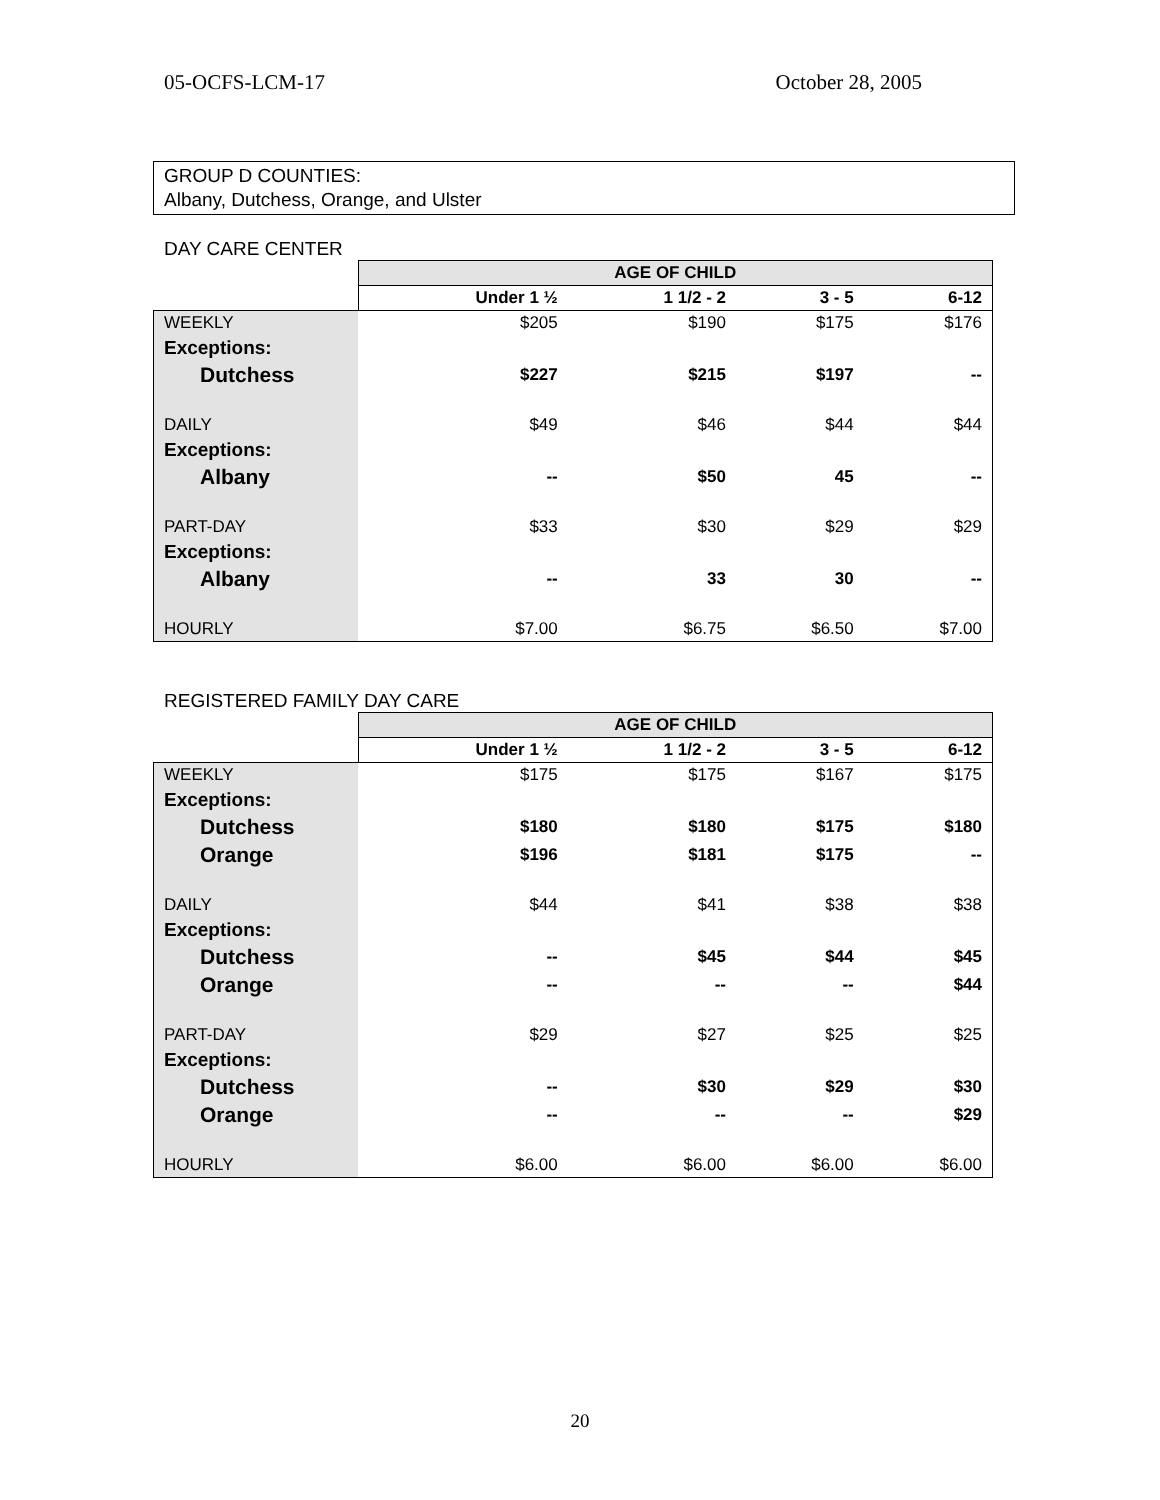05-OCFS-LCM-17 October 28, 2005
GROUP D COUNTIES:
Albany, Dutchess, Orange, and Ulster
DAY CARE CENTER
| | AGE OF CHILD | | | |
| | Under 1 ½ | 1 1/2 - 2 | 3 - 5 | 6-12 |
| WEEKLY | $205 | $190 | $175 | $176 |
| Exceptions: | | | | |
| Dutchess | $227 | $215 | $197 | -- |
| DAILY | $49 | $46 | $44 | $44 |
| Exceptions: | | | | |
| Albany | -- | $50 | 45 | -- |
| PART-DAY | $33 | $30 | $29 | $29 |
| Exceptions: | | | | |
| Albany | -- | 33 | 30 | -- |
| HOURLY | $7.00 | $6.75 | $6.50 | $7.00 |
REGISTERED FAMILY DAY CARE
| | AGE OF CHILD | | | |
| | Under 1 ½ | 1 1/2 - 2 | 3 - 5 | 6-12 |
| WEEKLY | $175 | $175 | $167 | $175 |
| Exceptions: | | | | |
| Dutchess | $180 | $180 | $175 | $180 |
| Orange | $196 | $181 | $175 | -- |
| DAILY | $44 | $41 | $38 | $38 |
| Exceptions: | | | | |
| Dutchess | -- | $45 | $44 | $45 |
| Orange | -- | -- | -- | $44 |
| PART-DAY | $29 | $27 | $25 | $25 |
| Exceptions: | | | | |
| Dutchess | -- | $30 | $29 | $30 |
| Orange | -- | -- | -- | $29 |
| HOURLY | $6.00 | $6.00 | $6.00 | $6.00 |
20